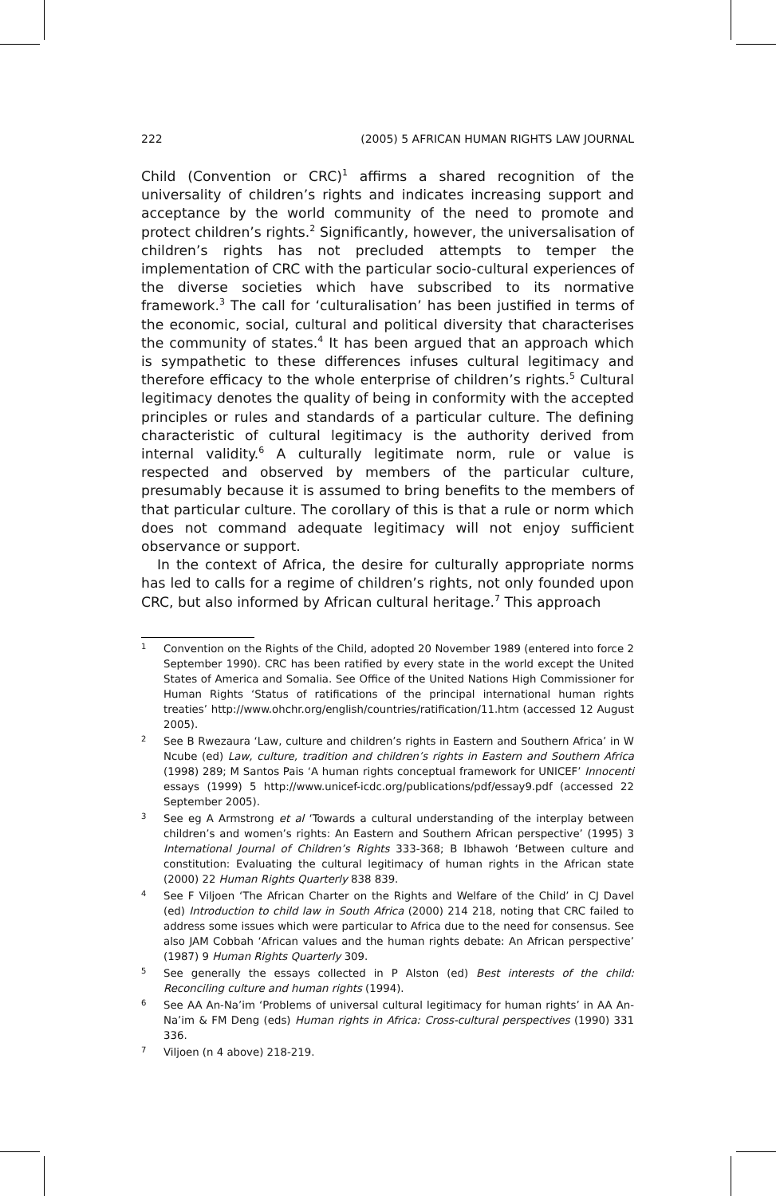222 (2005) 5 AFRICAN HUMAN RIGHTS LAW JOURNAL
Child (Convention or CRC)<sup>1</sup> affirms a shared recognition of the universality of children’s rights and indicates increasing support and acceptance by the world community of the need to promote and protect children’s rights.<sup>2</sup> Significantly, however, the universalisation of children’s rights has not precluded attempts to temper the implementation of CRC with the particular socio-cultural experiences of the diverse societies which have subscribed to its normative framework.<sup>3</sup> The call for ‘culturalisation’ has been justified in terms of the economic, social, cultural and political diversity that characterises the community of states.<sup>4</sup> It has been argued that an approach which is sympathetic to these differences infuses cultural legitimacy and therefore efficacy to the whole enterprise of children’s rights.<sup>5</sup> Cultural legitimacy denotes the quality of being in conformity with the accepted principles or rules and standards of a particular culture. The defining characteristic of cultural legitimacy is the authority derived from internal validity.<sup>6</sup> A culturally legitimate norm, rule or value is respected and observed by members of the particular culture, presumably because it is assumed to bring benefits to the members of that particular culture. The corollary of this is that a rule or norm which does not command adequate legitimacy will not enjoy sufficient observance or support.
In the context of Africa, the desire for culturally appropriate norms has led to calls for a regime of children’s rights, not only founded upon CRC, but also informed by African cultural heritage.<sup>7</sup> This approach
1 Convention on the Rights of the Child, adopted 20 November 1989 (entered into force 2 September 1990). CRC has been ratified by every state in the world except the United States of America and Somalia. See Office of the United Nations High Commissioner for Human Rights ‘Status of ratifications of the principal international human rights treaties’ http://www.ohchr.org/english/countries/ratification/11.htm (accessed 12 August 2005).
2 See B Rwezaura ‘Law, culture and children’s rights in Eastern and Southern Africa’ in W Ncube (ed) Law, culture, tradition and children’s rights in Eastern and Southern Africa (1998) 289; M Santos Pais ‘A human rights conceptual framework for UNICEF’ Innocenti essays (1999) 5 http://www.unicef-icdc.org/publications/pdf/essay9.pdf (accessed 22 September 2005).
3 See eg A Armstrong et al ‘Towards a cultural understanding of the interplay between children’s and women’s rights: An Eastern and Southern African perspective’ (1995) 3 International Journal of Children’s Rights 333-368; B Ibhawoh ‘Between culture and constitution: Evaluating the cultural legitimacy of human rights in the African state (2000) 22 Human Rights Quarterly 838 839.
4 See F Viljoen ‘The African Charter on the Rights and Welfare of the Child’ in CJ Davel (ed) Introduction to child law in South Africa (2000) 214 218, noting that CRC failed to address some issues which were particular to Africa due to the need for consensus. See also JAM Cobbah ‘African values and the human rights debate: An African perspective’ (1987) 9 Human Rights Quarterly 309.
5 See generally the essays collected in P Alston (ed) Best interests of the child: Reconciling culture and human rights (1994).
6 See AA An-Na’im ‘Problems of universal cultural legitimacy for human rights’ in AA An-Na’im & FM Deng (eds) Human rights in Africa: Cross-cultural perspectives (1990) 331 336.
7 Viljoen (n 4 above) 218-219.